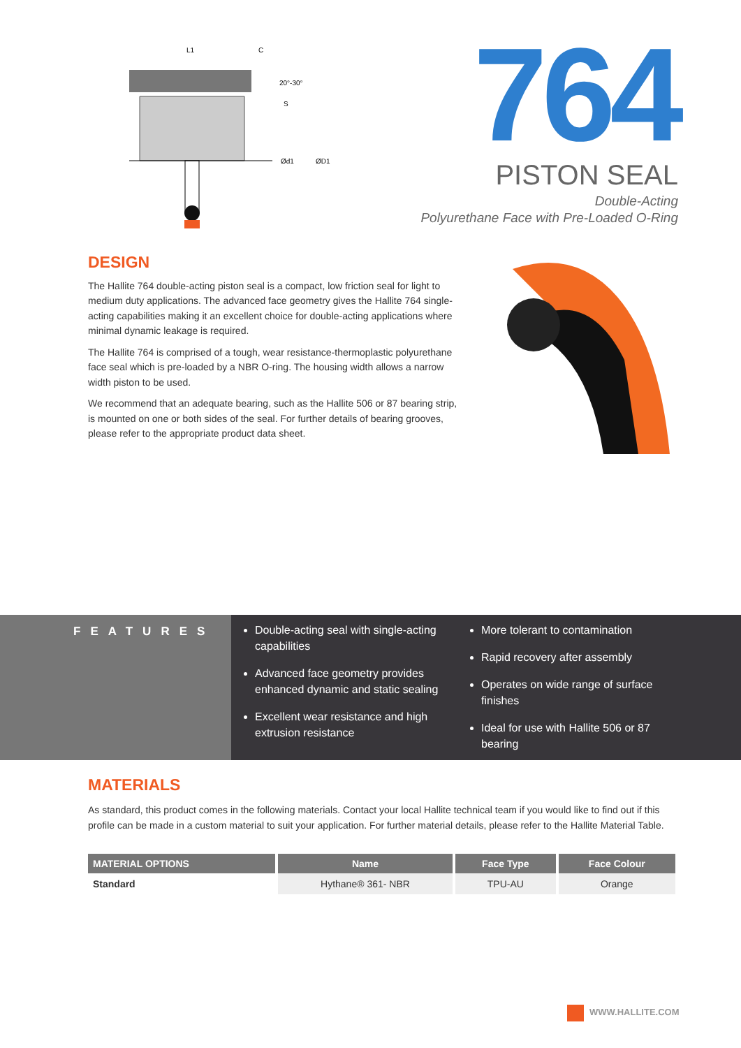20°-30°
S
Ød1
ØD1
L1
C
764
PISTON SEAL
Double-Acting
Polyurethane Face with Pre-Loaded O-Ring
DESIGN
The Hallite 764 double-acting piston seal is a compact, low friction seal for light to medium duty applications. The advanced face geometry gives the Hallite 764 single-acting capabilities making it an excellent choice for double-acting applications where minimal dynamic leakage is required.
The Hallite 764 is comprised of a tough, wear resistance-thermoplastic polyurethane face seal which is pre-loaded by a NBR O-ring. The housing width allows a narrow width piston to be used.
We recommend that an adequate bearing, such as the Hallite 506 or 87 bearing strip, is mounted on one or both sides of the seal. For further details of bearing grooves, please refer to the appropriate product data sheet.
FEATURES
Double-acting seal with single-acting capabilities
Advanced face geometry provides enhanced dynamic and static sealing
Excellent wear resistance and high extrusion resistance
More tolerant to contamination
Rapid recovery after assembly
Operates on wide range of surface finishes
Ideal for use with Hallite 506 or 87 bearing
MATERIALS
As standard, this product comes in the following materials. Contact your local Hallite technical team if you would like to find out if this profile can be made in a custom material to suit your application. For further material details, please refer to the Hallite Material Table.
| MATERIAL OPTIONS | Name | Face Type | Face Colour |
| --- | --- | --- | --- |
| Standard | Hythane® 361- NBR | TPU-AU | Orange |
WWW.HALLITE.COM